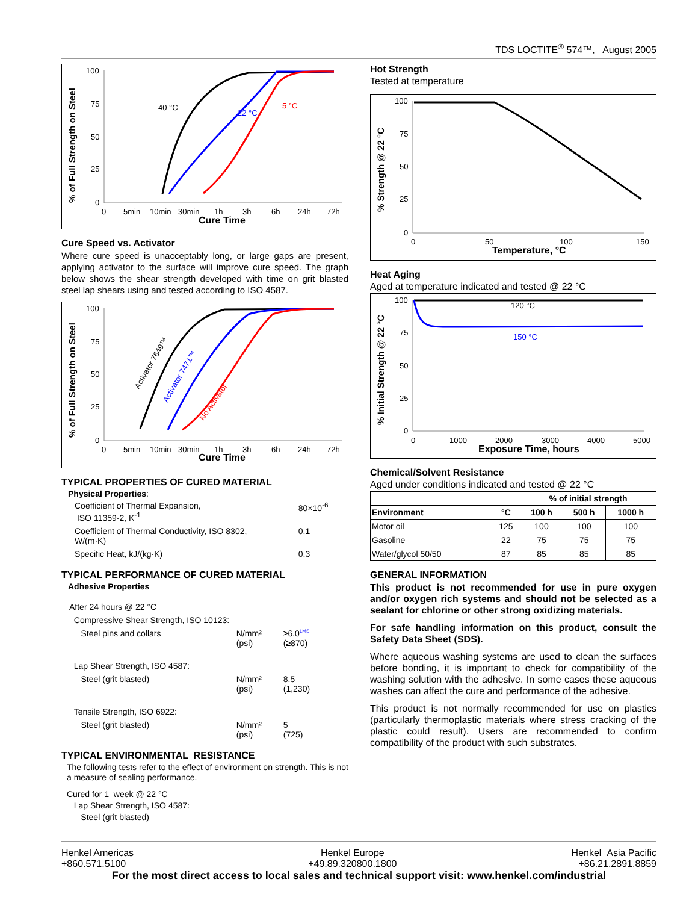TDS LOCTITE<sup>®</sup> 574™, August 2005
% of Full Strength on Steel
100
75
50
25
0
0
5min
10min
30min
1h
3h
6h
24h
72h
Cure Time
40 °C
22 °C
5 °C
Cure Speed vs. Activator
Where cure speed is unacceptably long, or large gaps are present, applying activator to the surface will improve cure speed. The graph below shows the shear strength developed with time on grit blasted steel lap shears using and tested according to ISO 4587.
% of Full Strength on Steel
100
75
50
25
0
0
5min
10min
30min
1h
3h
6h
24h
72h
Cure Time
Activator 7649™
Activator 7471™
No Activator
TYPICAL PROPERTIES OF CURED MATERIAL
Physical Properties:
| Coefficient of Thermal Expansion, ISO 11359-2, K<sup>-1</sup> | 80×10<sup>-6</sup> |
| Coefficient of Thermal Conductivity, ISO 8302, W/(m·K) | 0.1 |
| Specific Heat, kJ/(kg·K) | 0.3 |
TYPICAL PERFORMANCE OF CURED MATERIAL
Adhesive Properties
| After 24 hours @ 22 °C | | |
| Compressive Shear Strength, ISO 10123: | | |
| Steel pins and collars | N/mm² (psi) | ≥6.0<sup>LMS</sup> (≥870) |
| Lap Shear Strength, ISO 4587: | | |
| Steel (grit blasted) | N/mm² (psi) | 8.5 (1,230) |
| Tensile Strength, ISO 6922: | | |
| Steel (grit blasted) | N/mm² (psi) | 5 (725) |
TYPICAL ENVIRONMENTAL RESISTANCE
The following tests refer to the effect of environment on strength. This is not a measure of sealing performance.
Cured for 1 week @ 22 °C
Lap Shear Strength, ISO 4587:
Steel (grit blasted)
Hot Strength
Tested at temperature
% Strength @ 22 °C
100
75
50
25
0
0
50
100
150
Temperature, °C
Heat Aging
Aged at temperature indicated and tested @ 22 °C
% Initial Strength @ 22 °C
100
75
50
25
0
0
1000
2000
3000
4000
5000
Exposure Time, hours
120 °C
150 °C
Chemical/Solvent Resistance
Aged under conditions indicated and tested @ 22 °C
| | | % of initial strength | | |
| Environment | °C | 100 h | 500 h | 1000 h |
| Motor oil | 125 | 100 | 100 | 100 |
| Gasoline | 22 | 75 | 75 | 75 |
| Water/glycol 50/50 | 87 | 85 | 85 | 85 |
GENERAL INFORMATION
This product is not recommended for use in pure oxygen and/or oxygen rich systems and should not be selected as a sealant for chlorine or other strong oxidizing materials.
For safe handling information on this product, consult the Safety Data Sheet (SDS).
Where aqueous washing systems are used to clean the surfaces before bonding, it is important to check for compatibility of the washing solution with the adhesive. In some cases these aqueous washes can affect the cure and performance of the adhesive.
This product is not normally recommended for use on plastics (particularly thermoplastic materials where stress cracking of the plastic could result). Users are recommended to confirm compatibility of the product with such substrates.
Henkel Americas
+860.571.5100
Henkel Europe
+49.89.320800.1800
Henkel Asia Pacific
+86.21.2891.8859
For the most direct access to local sales and technical support visit: www.henkel.com/industrial